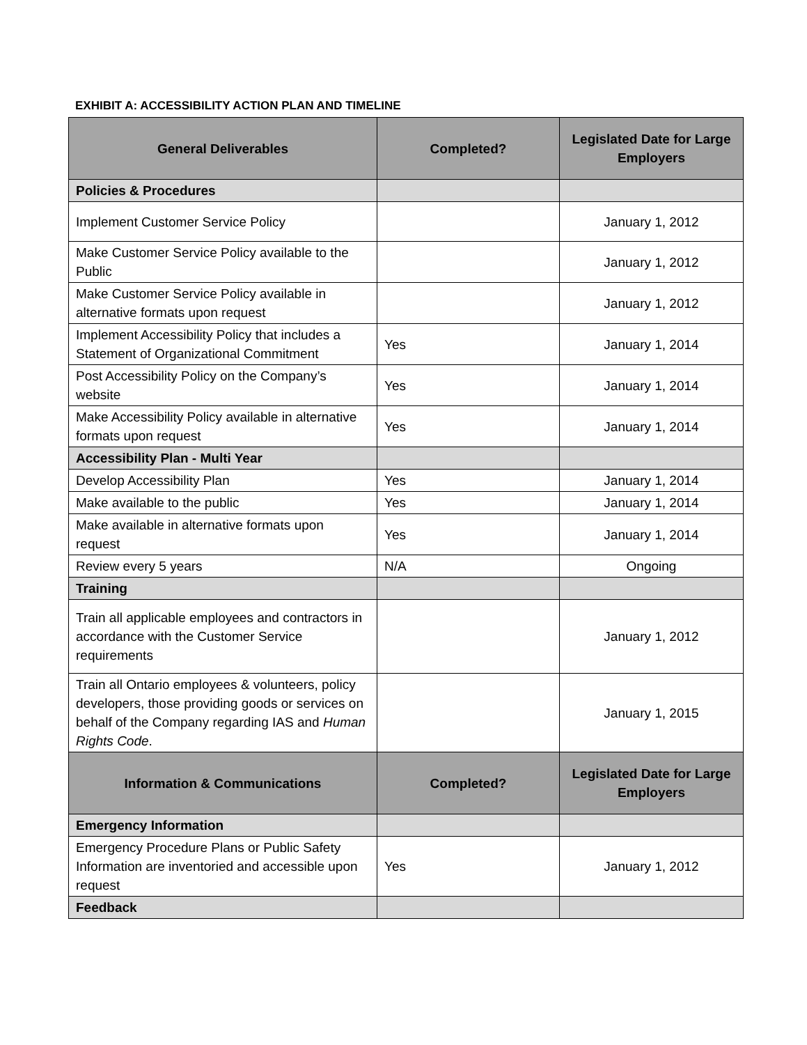EXHIBIT A: ACCESSIBILITY ACTION PLAN AND TIMELINE
| General Deliverables | Completed? | Legislated Date for Large Employers |
| --- | --- | --- |
| Policies & Procedures | | |
| Implement Customer Service Policy | | January 1, 2012 |
| Make Customer Service Policy available to the Public | | January 1, 2012 |
| Make Customer Service Policy available in alternative formats upon request | | January 1, 2012 |
| Implement Accessibility Policy that includes a Statement of Organizational Commitment | Yes | January 1, 2014 |
| Post Accessibility Policy on the Company’s website | Yes | January 1, 2014 |
| Make Accessibility Policy available in alternative formats upon request | Yes | January 1, 2014 |
| Accessibility Plan - Multi Year | | |
| Develop Accessibility Plan | Yes | January 1, 2014 |
| Make available to the public | Yes | January 1, 2014 |
| Make available in alternative formats upon request | Yes | January 1, 2014 |
| Review every 5 years | N/A | Ongoing |
| Training | | |
| Train all applicable employees and contractors in accordance with the Customer Service requirements | | January 1, 2012 |
| Train all Ontario employees & volunteers, policy developers, those providing goods or services on behalf of the Company regarding IAS and Human Rights Code . | | January 1, 2015 |
| Information & Communications | Completed? | Legislated Date for Large Employers |
| Emergency Information | | |
| Emergency Procedure Plans or Public Safety Information are inventoried and accessible upon request | Yes | January 1, 2012 |
| Feedback | | |